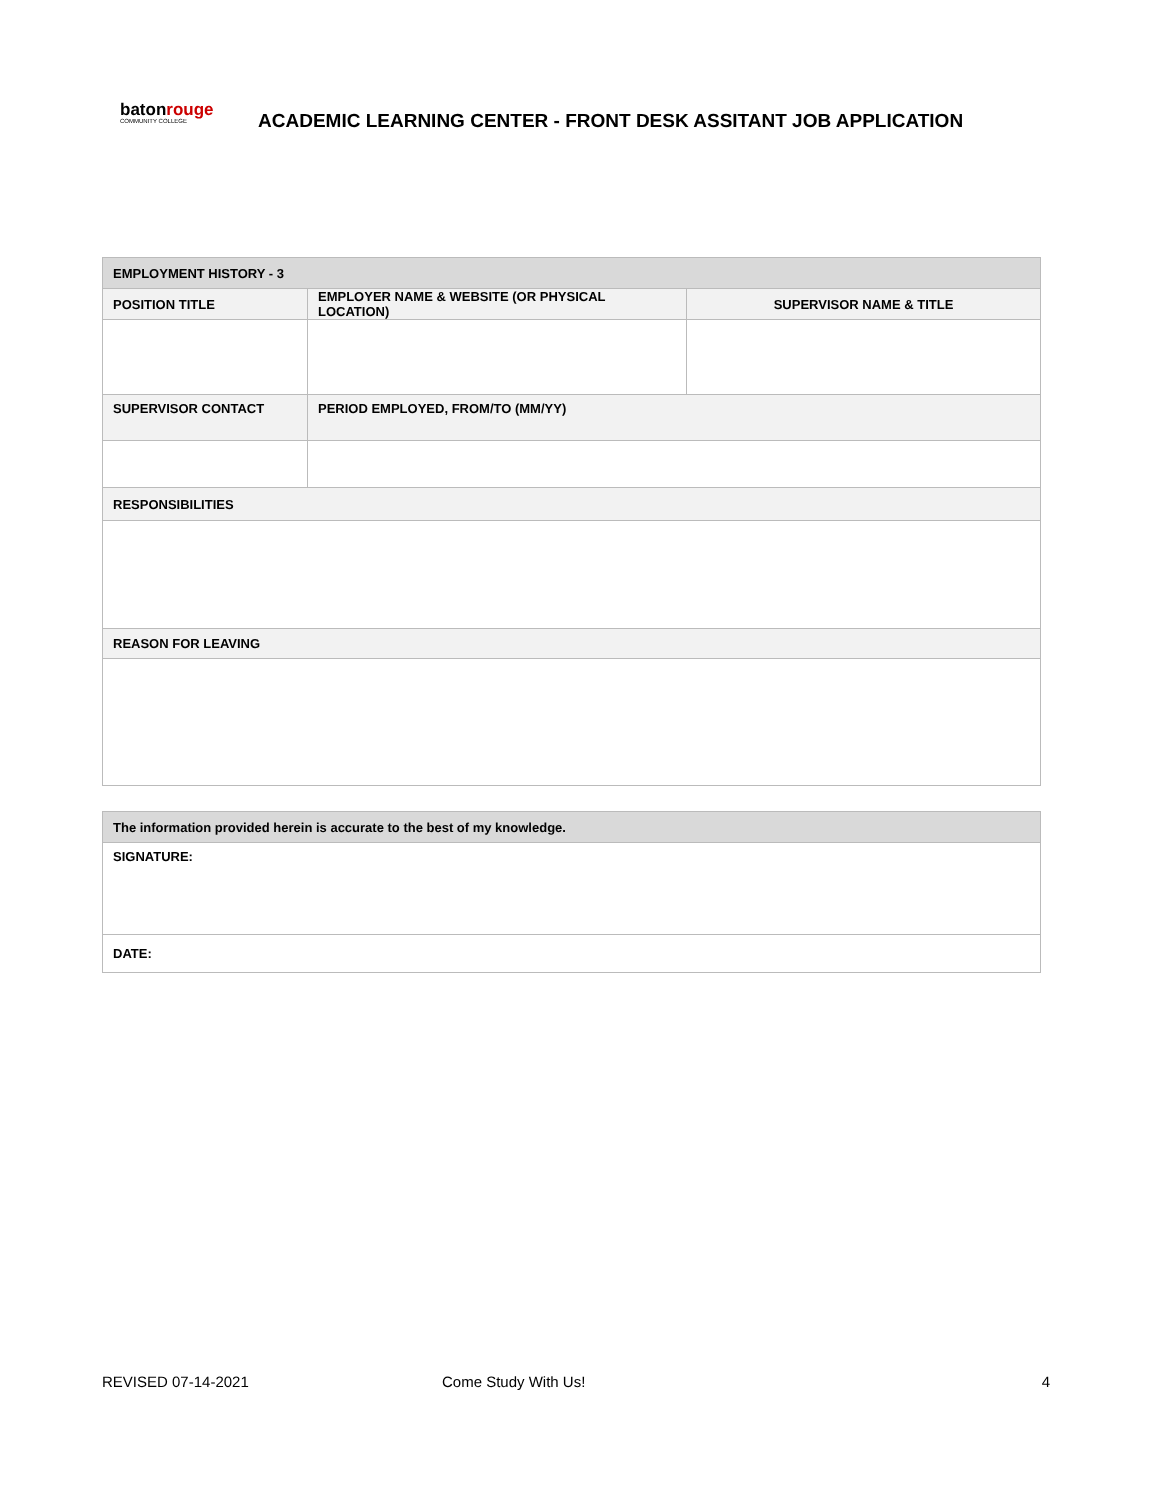batonrouge
COMMUNITY COLLEGE
ACADEMIC LEARNING CENTER - FRONT DESK ASSITANT JOB APPLICATION
| EMPLOYMENT HISTORY - 3 | | |
| --- | --- | --- |
| POSITION TITLE | EMPLOYER NAME & WEBSITE (OR PHYSICAL LOCATION) | SUPERVISOR NAME & TITLE |
| SUPERVISOR CONTACT | PERIOD EMPLOYED, FROM/TO (MM/YY) | |
| RESPONSIBILITIES | | |
| REASON FOR LEAVING | | |
| The information provided herein is accurate to the best of my knowledge. |
| --- |
| SIGNATURE: |
| DATE: |
REVISED 07-14-2021 Come Study With Us! 4